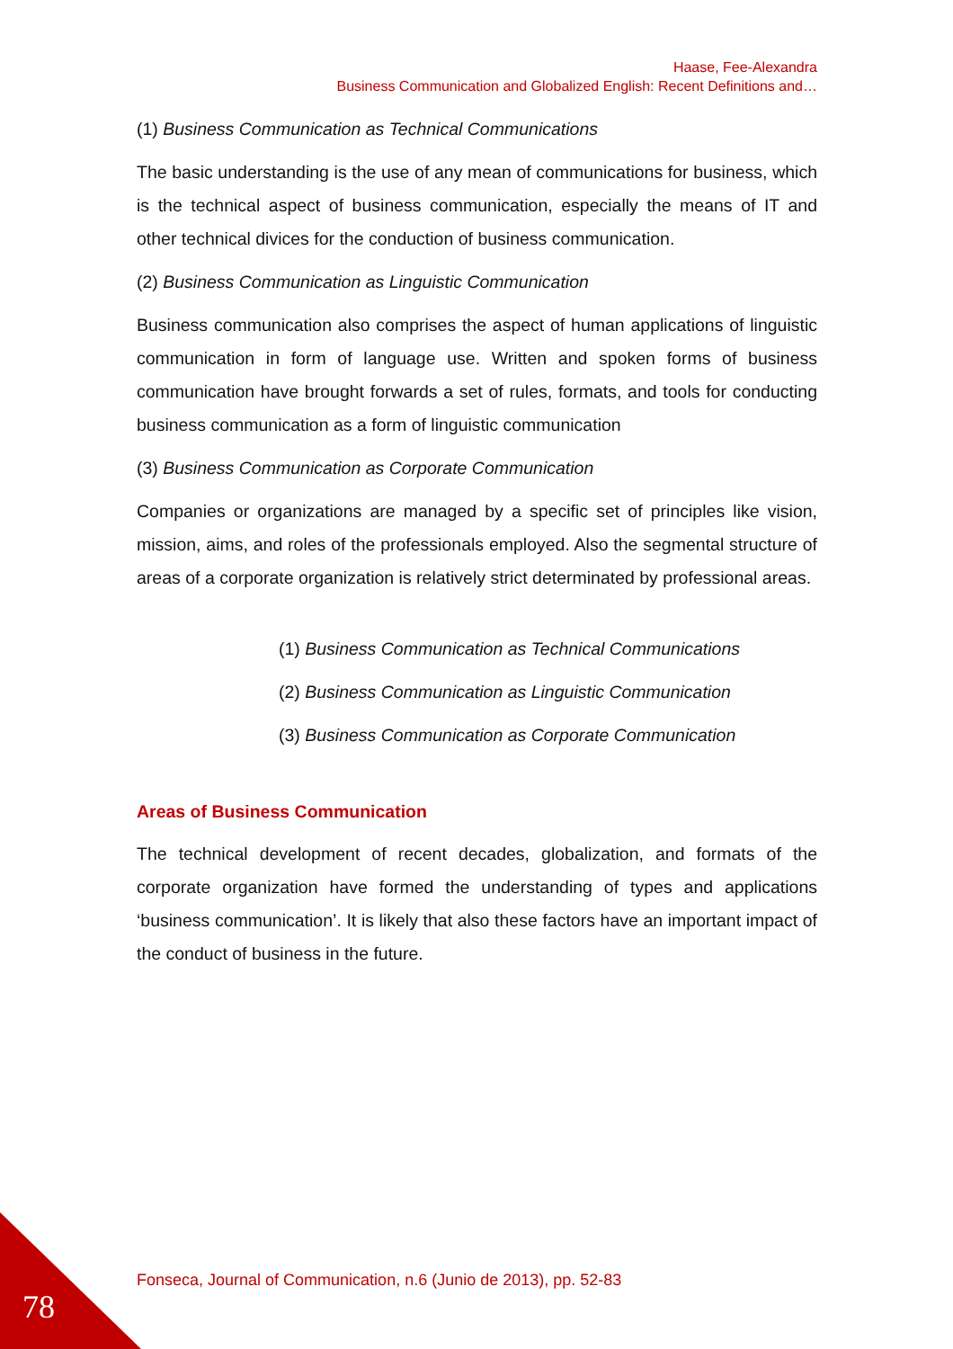Haase, Fee-Alexandra
Business Communication and Globalized English: Recent Definitions and…
(1) Business Communication as Technical Communications
The basic understanding is the use of any mean of communications for business, which is the technical aspect of business communication, especially the means of IT and other technical divices for the conduction of business communication.
(2) Business Communication as Linguistic Communication
Business communication also comprises the aspect of human applications of linguistic communication in form of language use. Written and spoken forms of business communication have brought forwards a set of rules, formats, and tools for conducting business communication as a form of linguistic communication
(3) Business Communication as Corporate Communication
Companies or organizations are managed by a specific set of principles like vision, mission, aims, and roles of the professionals employed. Also the segmental structure of areas of a corporate organization is relatively strict determinated by professional areas.
(1) Business Communication as Technical Communications
(2) Business Communication as Linguistic Communication
(3) Business Communication as Corporate Communication
Areas of Business Communication
The technical development of recent decades, globalization, and formats of the corporate organization have formed the understanding of types and applications ‘business communication’. It is likely that also these factors have an important impact of the conduct of business in the future.
Fonseca, Journal of Communication, n.6 (Junio de 2013), pp. 52-83
78